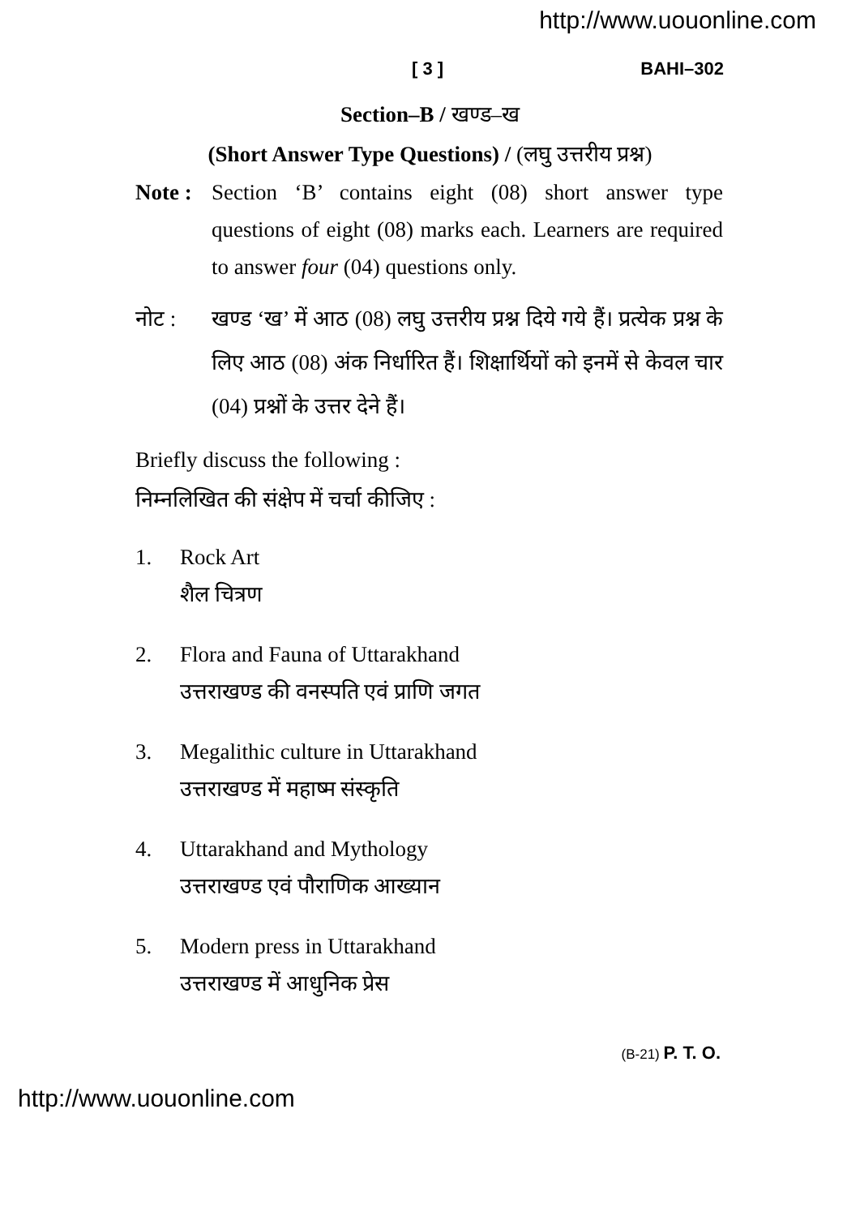http://www.uouonline.com
[ 3 ] BAHI–302
Section–B / खण्ड–ख
(Short Answer Type Questions) / (लघु उत्तरीय प्रश्न)
Note :
Section ‘B’ contains eight (08) short answer type questions of eight (08) marks each. Learners are required to answer four (04) questions only.
नोट : खण्ड ‘ख’ में आठ (08) लघु उत्तरीय प्रश्न दिये गये हैं। प्रत्येक प्रश्न के लिए आठ (08) अंक निर्धारित हैं। शिक्षार्थियों को इनमें से केवल चार (04) प्रश्नों के उत्तर देने हैं।
Briefly discuss the following :
निम्नलिखित की संक्षेप में चर्चा कीजिए :
1. Rock Art
शैल चित्रण
2. Flora and Fauna of Uttarakhand
उत्तराखण्ड की वनस्पति एवं प्राणि जगत
3. Megalithic culture in Uttarakhand
उत्तराखण्ड में महाष्म संस्कृति
4. Uttarakhand and Mythology
उत्तराखण्ड एवं पौराणिक आख्यान
5. Modern press in Uttarakhand
उत्तराखण्ड में आधुनिक प्रेस
(B-21) P. T. O.
http://www.uouonline.com